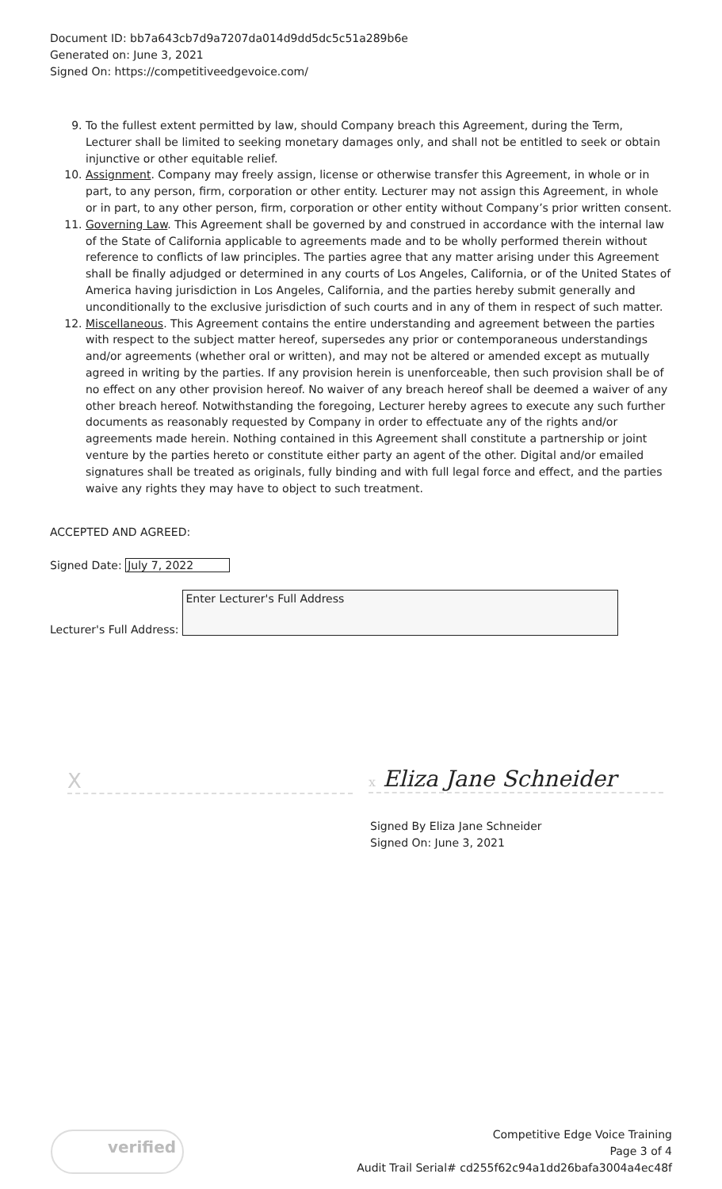Document ID: bb7a643cb7d9a7207da014d9dd5dc5c51a289b6e
Generated on: June 3, 2021
Signed On: https://competitiveedgevoice.com/
9. To the fullest extent permitted by law, should Company breach this Agreement, during the Term, Lecturer shall be limited to seeking monetary damages only, and shall not be entitled to seek or obtain injunctive or other equitable relief.
10. Assignment. Company may freely assign, license or otherwise transfer this Agreement, in whole or in part, to any person, firm, corporation or other entity. Lecturer may not assign this Agreement, in whole or in part, to any other person, firm, corporation or other entity without Company’s prior written consent.
11. Governing Law. This Agreement shall be governed by and construed in accordance with the internal law of the State of California applicable to agreements made and to be wholly performed therein without reference to conflicts of law principles. The parties agree that any matter arising under this Agreement shall be finally adjudged or determined in any courts of Los Angeles, California, or of the United States of America having jurisdiction in Los Angeles, California, and the parties hereby submit generally and unconditionally to the exclusive jurisdiction of such courts and in any of them in respect of such matter.
12. Miscellaneous. This Agreement contains the entire understanding and agreement between the parties with respect to the subject matter hereof, supersedes any prior or contemporaneous understandings and/or agreements (whether oral or written), and may not be altered or amended except as mutually agreed in writing by the parties. If any provision herein is unenforceable, then such provision shall be of no effect on any other provision hereof. No waiver of any breach hereof shall be deemed a waiver of any other breach hereof. Notwithstanding the foregoing, Lecturer hereby agrees to execute any such further documents as reasonably requested by Company in order to effectuate any of the rights and/or agreements made herein. Nothing contained in this Agreement shall constitute a partnership or joint venture by the parties hereto or constitute either party an agent of the other. Digital and/or emailed signatures shall be treated as originals, fully binding and with full legal force and effect, and the parties waive any rights they may have to object to such treatment.
ACCEPTED AND AGREED:
Signed Date: July 7, 2022
Lecturer's Full Address:
Enter Lecturer's Full Address
X x Eliza Jane Schneider
Signed By Eliza Jane Schneider
Signed On: June 3, 2021
verified
Competitive Edge Voice Training
Page 3 of 4
Audit Trail Serial# cd255f62c94a1dd26bafa3004a4ec48f